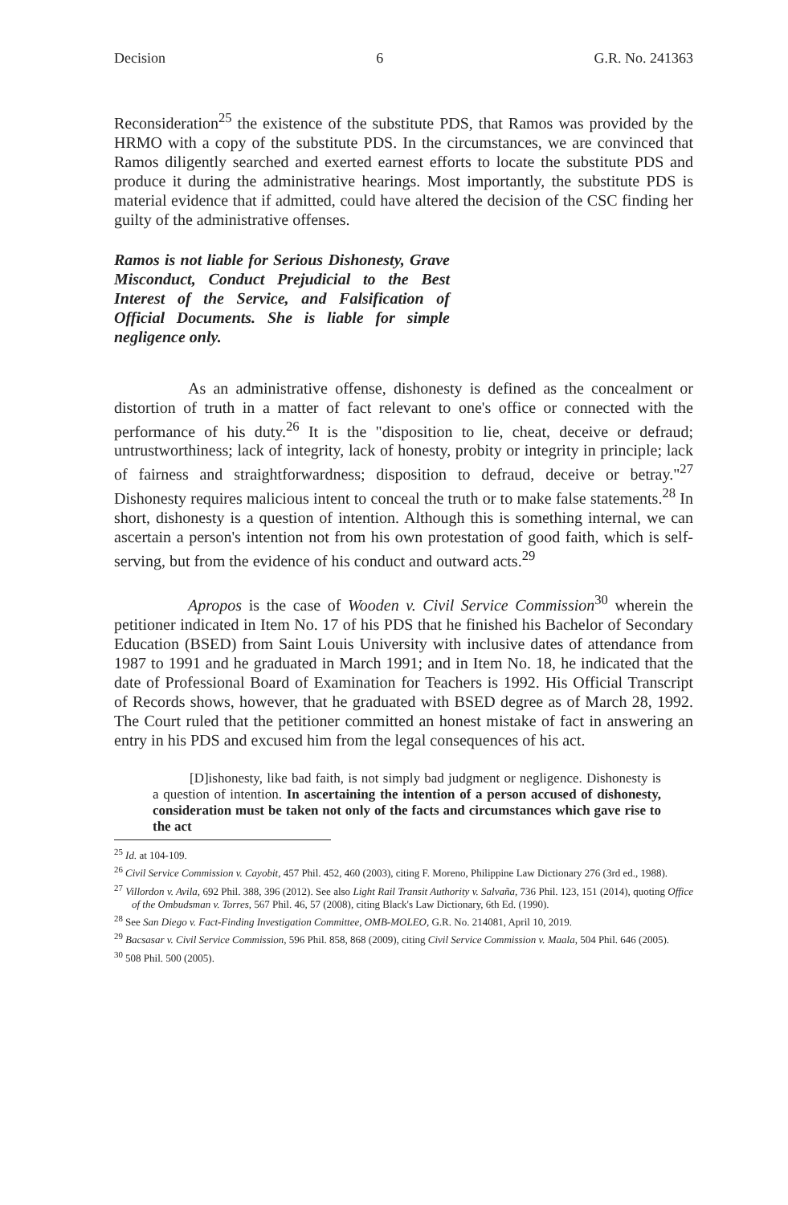Decision 6 G.R. No. 241363
Reconsideration<sup>25</sup> the existence of the substitute PDS, that Ramos was provided by the HRMO with a copy of the substitute PDS. In the circumstances, we are convinced that Ramos diligently searched and exerted earnest efforts to locate the substitute PDS and produce it during the administrative hearings. Most importantly, the substitute PDS is material evidence that if admitted, could have altered the decision of the CSC finding her guilty of the administrative offenses.
Ramos is not liable for Serious Dishonesty, Grave Misconduct, Conduct Prejudicial to the Best Interest of the Service, and Falsification of Official Documents. She is liable for simple negligence only.
As an administrative offense, dishonesty is defined as the concealment or distortion of truth in a matter of fact relevant to one's office or connected with the performance of his duty.<sup>26</sup> It is the "disposition to lie, cheat, deceive or defraud; untrustworthiness; lack of integrity, lack of honesty, probity or integrity in principle; lack of fairness and straightforwardness; disposition to defraud, deceive or betray."<sup>27</sup> Dishonesty requires malicious intent to conceal the truth or to make false statements.<sup>28</sup> In short, dishonesty is a question of intention. Although this is something internal, we can ascertain a person's intention not from his own protestation of good faith, which is self-serving, but from the evidence of his conduct and outward acts.<sup>29</sup>
Apropos is the case of Wooden v. Civil Service Commission<sup>30</sup> wherein the petitioner indicated in Item No. 17 of his PDS that he finished his Bachelor of Secondary Education (BSED) from Saint Louis University with inclusive dates of attendance from 1987 to 1991 and he graduated in March 1991; and in Item No. 18, he indicated that the date of Professional Board of Examination for Teachers is 1992. His Official Transcript of Records shows, however, that he graduated with BSED degree as of March 28, 1992. The Court ruled that the petitioner committed an honest mistake of fact in answering an entry in his PDS and excused him from the legal consequences of his act.
[D]ishonesty, like bad faith, is not simply bad judgment or negligence. Dishonesty is a question of intention. In ascertaining the intention of a person accused of dishonesty, consideration must be taken not only of the facts and circumstances which gave rise to the act
<sup>25</sup> Id. at 104-109.
<sup>26</sup> Civil Service Commission v. Cayobit, 457 Phil. 452, 460 (2003), citing F. Moreno, Philippine Law Dictionary 276 (3rd ed., 1988).
<sup>27</sup> Villordon v. Avila, 692 Phil. 388, 396 (2012). See also Light Rail Transit Authority v. Salvaña, 736 Phil. 123, 151 (2014), quoting Office of the Ombudsman v. Torres, 567 Phil. 46, 57 (2008), citing Black's Law Dictionary, 6th Ed. (1990).
<sup>28</sup> See San Diego v. Fact-Finding Investigation Committee, OMB-MOLEO, G.R. No. 214081, April 10, 2019.
<sup>29</sup> Bacsasar v. Civil Service Commission, 596 Phil. 858, 868 (2009), citing Civil Service Commission v. Maala, 504 Phil. 646 (2005).
<sup>30</sup> 508 Phil. 500 (2005).